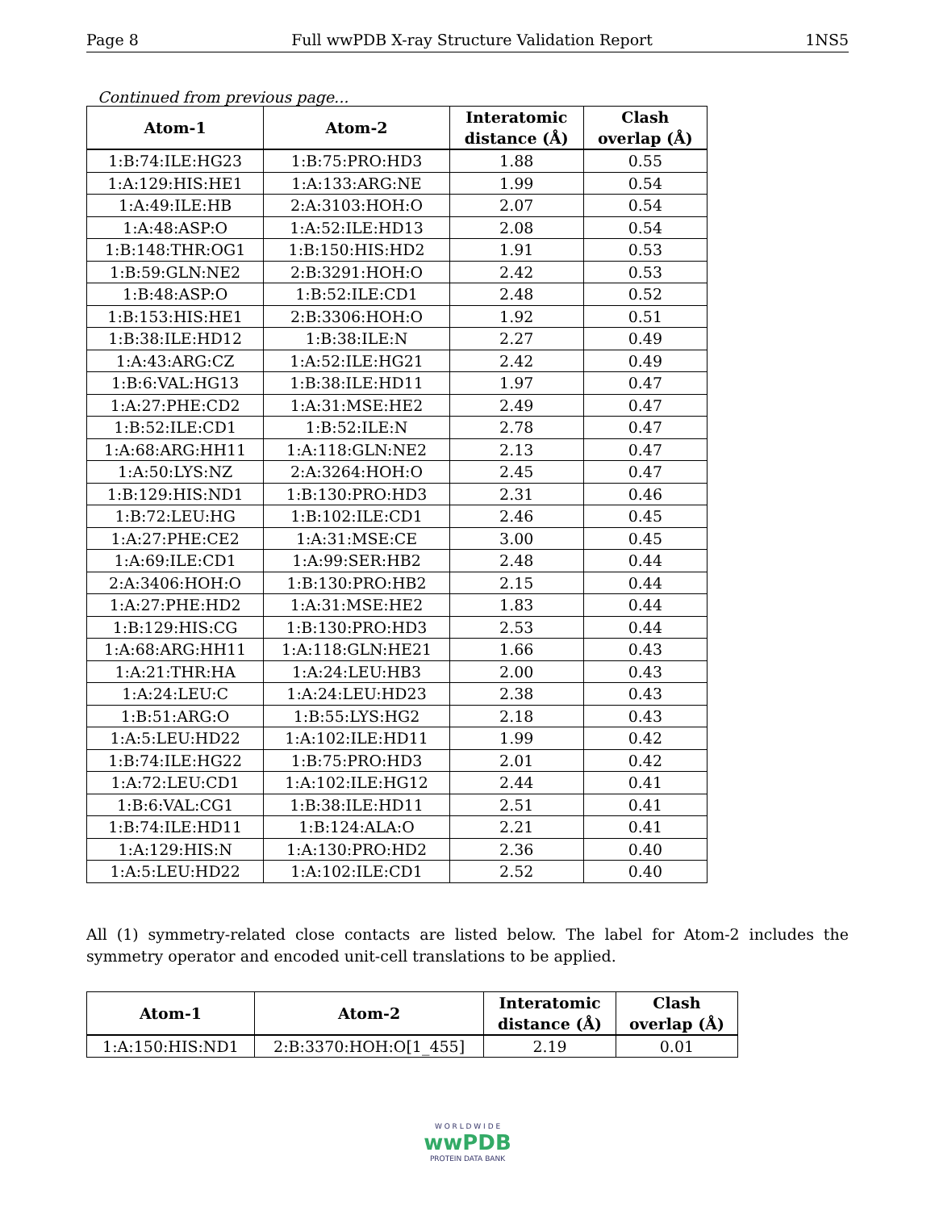Page 8 Full wwPDB X-ray Structure Validation Report 1NS5
Continued from previous page...
| Atom-1 | Atom-2 | Interatomic distance (Å) | Clash overlap (Å) |
| --- | --- | --- | --- |
| 1:B:74:ILE:HG23 | 1:B:75:PRO:HD3 | 1.88 | 0.55 |
| 1:A:129:HIS:HE1 | 1:A:133:ARG:NE | 1.99 | 0.54 |
| 1:A:49:ILE:HB | 2:A:3103:HOH:O | 2.07 | 0.54 |
| 1:A:48:ASP:O | 1:A:52:ILE:HD13 | 2.08 | 0.54 |
| 1:B:148:THR:OG1 | 1:B:150:HIS:HD2 | 1.91 | 0.53 |
| 1:B:59:GLN:NE2 | 2:B:3291:HOH:O | 2.42 | 0.53 |
| 1:B:48:ASP:O | 1:B:52:ILE:CD1 | 2.48 | 0.52 |
| 1:B:153:HIS:HE1 | 2:B:3306:HOH:O | 1.92 | 0.51 |
| 1:B:38:ILE:HD12 | 1:B:38:ILE:N | 2.27 | 0.49 |
| 1:A:43:ARG:CZ | 1:A:52:ILE:HG21 | 2.42 | 0.49 |
| 1:B:6:VAL:HG13 | 1:B:38:ILE:HD11 | 1.97 | 0.47 |
| 1:A:27:PHE:CD2 | 1:A:31:MSE:HE2 | 2.49 | 0.47 |
| 1:B:52:ILE:CD1 | 1:B:52:ILE:N | 2.78 | 0.47 |
| 1:A:68:ARG:HH11 | 1:A:118:GLN:NE2 | 2.13 | 0.47 |
| 1:A:50:LYS:NZ | 2:A:3264:HOH:O | 2.45 | 0.47 |
| 1:B:129:HIS:ND1 | 1:B:130:PRO:HD3 | 2.31 | 0.46 |
| 1:B:72:LEU:HG | 1:B:102:ILE:CD1 | 2.46 | 0.45 |
| 1:A:27:PHE:CE2 | 1:A:31:MSE:CE | 3.00 | 0.45 |
| 1:A:69:ILE:CD1 | 1:A:99:SER:HB2 | 2.48 | 0.44 |
| 2:A:3406:HOH:O | 1:B:130:PRO:HB2 | 2.15 | 0.44 |
| 1:A:27:PHE:HD2 | 1:A:31:MSE:HE2 | 1.83 | 0.44 |
| 1:B:129:HIS:CG | 1:B:130:PRO:HD3 | 2.53 | 0.44 |
| 1:A:68:ARG:HH11 | 1:A:118:GLN:HE21 | 1.66 | 0.43 |
| 1:A:21:THR:HA | 1:A:24:LEU:HB3 | 2.00 | 0.43 |
| 1:A:24:LEU:C | 1:A:24:LEU:HD23 | 2.38 | 0.43 |
| 1:B:51:ARG:O | 1:B:55:LYS:HG2 | 2.18 | 0.43 |
| 1:A:5:LEU:HD22 | 1:A:102:ILE:HD11 | 1.99 | 0.42 |
| 1:B:74:ILE:HG22 | 1:B:75:PRO:HD3 | 2.01 | 0.42 |
| 1:A:72:LEU:CD1 | 1:A:102:ILE:HG12 | 2.44 | 0.41 |
| 1:B:6:VAL:CG1 | 1:B:38:ILE:HD11 | 2.51 | 0.41 |
| 1:B:74:ILE:HD11 | 1:B:124:ALA:O | 2.21 | 0.41 |
| 1:A:129:HIS:N | 1:A:130:PRO:HD2 | 2.36 | 0.40 |
| 1:A:5:LEU:HD22 | 1:A:102:ILE:CD1 | 2.52 | 0.40 |
All (1) symmetry-related close contacts are listed below. The label for Atom-2 includes the symmetry operator and encoded unit-cell translations to be applied.
| Atom-1 | Atom-2 | Interatomic distance (Å) | Clash overlap (Å) |
| --- | --- | --- | --- |
| 1:A:150:HIS:ND1 | 2:B:3370:HOH:O[1_455] | 2.19 | 0.01 |
W O R L D W I D E
wwPDB
PROTEIN DATA BANK